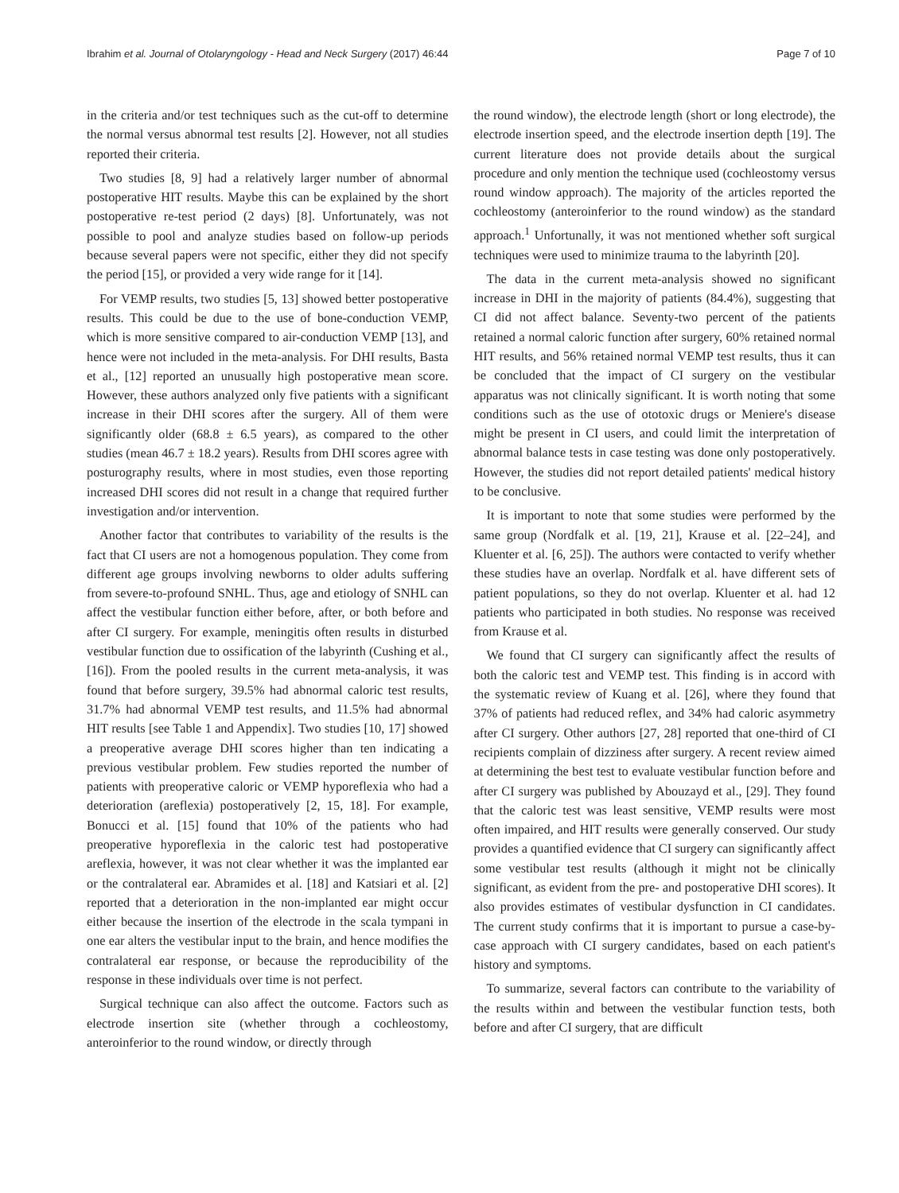Ibrahim et al. Journal of Otolaryngology - Head and Neck Surgery (2017) 46:44 Page 7 of 10
in the criteria and/or test techniques such as the cut-off to determine the normal versus abnormal test results [2]. However, not all studies reported their criteria.
Two studies [8, 9] had a relatively larger number of abnormal postoperative HIT results. Maybe this can be explained by the short postoperative re-test period (2 days) [8]. Unfortunately, was not possible to pool and analyze studies based on follow-up periods because several papers were not specific, either they did not specify the period [15], or provided a very wide range for it [14].
For VEMP results, two studies [5, 13] showed better postoperative results. This could be due to the use of bone-conduction VEMP, which is more sensitive compared to air-conduction VEMP [13], and hence were not included in the meta-analysis. For DHI results, Basta et al., [12] reported an unusually high postoperative mean score. However, these authors analyzed only five patients with a significant increase in their DHI scores after the surgery. All of them were significantly older (68.8 ± 6.5 years), as compared to the other studies (mean 46.7 ± 18.2 years). Results from DHI scores agree with posturography results, where in most studies, even those reporting increased DHI scores did not result in a change that required further investigation and/or intervention.
Another factor that contributes to variability of the results is the fact that CI users are not a homogenous population. They come from different age groups involving newborns to older adults suffering from severe-to-profound SNHL. Thus, age and etiology of SNHL can affect the vestibular function either before, after, or both before and after CI surgery. For example, meningitis often results in disturbed vestibular function due to ossification of the labyrinth (Cushing et al., [16]). From the pooled results in the current meta-analysis, it was found that before surgery, 39.5% had abnormal caloric test results, 31.7% had abnormal VEMP test results, and 11.5% had abnormal HIT results [see Table 1 and Appendix]. Two studies [10, 17] showed a preoperative average DHI scores higher than ten indicating a previous vestibular problem. Few studies reported the number of patients with preoperative caloric or VEMP hyporeflexia who had a deterioration (areflexia) postoperatively [2, 15, 18]. For example, Bonucci et al. [15] found that 10% of the patients who had preoperative hyporeflexia in the caloric test had postoperative areflexia, however, it was not clear whether it was the implanted ear or the contralateral ear. Abramides et al. [18] and Katsiari et al. [2] reported that a deterioration in the non-implanted ear might occur either because the insertion of the electrode in the scala tympani in one ear alters the vestibular input to the brain, and hence modifies the contralateral ear response, or because the reproducibility of the response in these individuals over time is not perfect.
Surgical technique can also affect the outcome. Factors such as electrode insertion site (whether through a cochleostomy, anteroinferior to the round window, or directly through
the round window), the electrode length (short or long electrode), the electrode insertion speed, and the electrode insertion depth [19]. The current literature does not provide details about the surgical procedure and only mention the technique used (cochleostomy versus round window approach). The majority of the articles reported the cochleostomy (anteroinferior to the round window) as the standard approach.<sup>1</sup> Unfortunally, it was not mentioned whether soft surgical techniques were used to minimize trauma to the labyrinth [20].
The data in the current meta-analysis showed no significant increase in DHI in the majority of patients (84.4%), suggesting that CI did not affect balance. Seventy-two percent of the patients retained a normal caloric function after surgery, 60% retained normal HIT results, and 56% retained normal VEMP test results, thus it can be concluded that the impact of CI surgery on the vestibular apparatus was not clinically significant. It is worth noting that some conditions such as the use of ototoxic drugs or Meniere's disease might be present in CI users, and could limit the interpretation of abnormal balance tests in case testing was done only postoperatively. However, the studies did not report detailed patients' medical history to be conclusive.
It is important to note that some studies were performed by the same group (Nordfalk et al. [19, 21], Krause et al. [22–24], and Kluenter et al. [6, 25]). The authors were contacted to verify whether these studies have an overlap. Nordfalk et al. have different sets of patient populations, so they do not overlap. Kluenter et al. had 12 patients who participated in both studies. No response was received from Krause et al.
We found that CI surgery can significantly affect the results of both the caloric test and VEMP test. This finding is in accord with the systematic review of Kuang et al. [26], where they found that 37% of patients had reduced reflex, and 34% had caloric asymmetry after CI surgery. Other authors [27, 28] reported that one-third of CI recipients complain of dizziness after surgery. A recent review aimed at determining the best test to evaluate vestibular function before and after CI surgery was published by Abouzayd et al., [29]. They found that the caloric test was least sensitive, VEMP results were most often impaired, and HIT results were generally conserved. Our study provides a quantified evidence that CI surgery can significantly affect some vestibular test results (although it might not be clinically significant, as evident from the pre- and postoperative DHI scores). It also provides estimates of vestibular dysfunction in CI candidates. The current study confirms that it is important to pursue a case-by-case approach with CI surgery candidates, based on each patient's history and symptoms.
To summarize, several factors can contribute to the variability of the results within and between the vestibular function tests, both before and after CI surgery, that are difficult